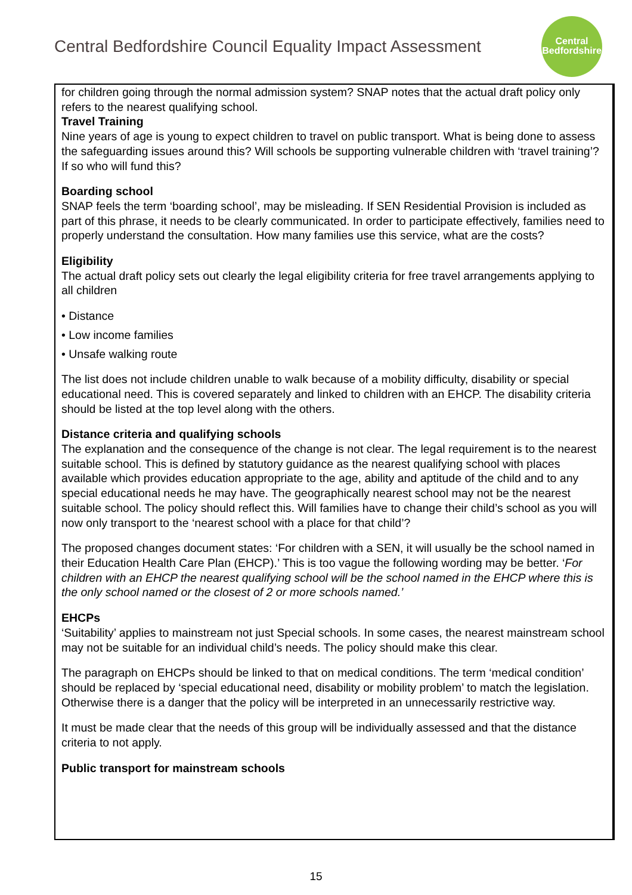Central Bedfordshire Council Equality Impact Assessment
Central
Bedfordshire
for children going through the normal admission system? SNAP notes that the actual draft policy only refers to the nearest qualifying school.
Travel Training
Nine years of age is young to expect children to travel on public transport. What is being done to assess the safeguarding issues around this? Will schools be supporting vulnerable children with ‘travel training’? If so who will fund this?
Boarding school
SNAP feels the term ‘boarding school’, may be misleading. If SEN Residential Provision is included as part of this phrase, it needs to be clearly communicated. In order to participate effectively, families need to properly understand the consultation. How many families use this service, what are the costs?
Eligibility
The actual draft policy sets out clearly the legal eligibility criteria for free travel arrangements applying to all children
• Distance
• Low income families
• Unsafe walking route
The list does not include children unable to walk because of a mobility difficulty, disability or special educational need. This is covered separately and linked to children with an EHCP. The disability criteria should be listed at the top level along with the others.
Distance criteria and qualifying schools
The explanation and the consequence of the change is not clear. The legal requirement is to the nearest suitable school. This is defined by statutory guidance as the nearest qualifying school with places available which provides education appropriate to the age, ability and aptitude of the child and to any special educational needs he may have. The geographically nearest school may not be the nearest suitable school. The policy should reflect this. Will families have to change their child’s school as you will now only transport to the ‘nearest school with a place for that child’?
The proposed changes document states: ‘For children with a SEN, it will usually be the school named in their Education Health Care Plan (EHCP).’ This is too vague the following wording may be better. ‘For children with an EHCP the nearest qualifying school will be the school named in the EHCP where this is the only school named or the closest of 2 or more schools named.’
EHCPs
‘Suitability’ applies to mainstream not just Special schools. In some cases, the nearest mainstream school may not be suitable for an individual child’s needs. The policy should make this clear.
The paragraph on EHCPs should be linked to that on medical conditions. The term ‘medical condition’ should be replaced by ‘special educational need, disability or mobility problem’ to match the legislation. Otherwise there is a danger that the policy will be interpreted in an unnecessarily restrictive way.
It must be made clear that the needs of this group will be individually assessed and that the distance criteria to not apply.
Public transport for mainstream schools
15